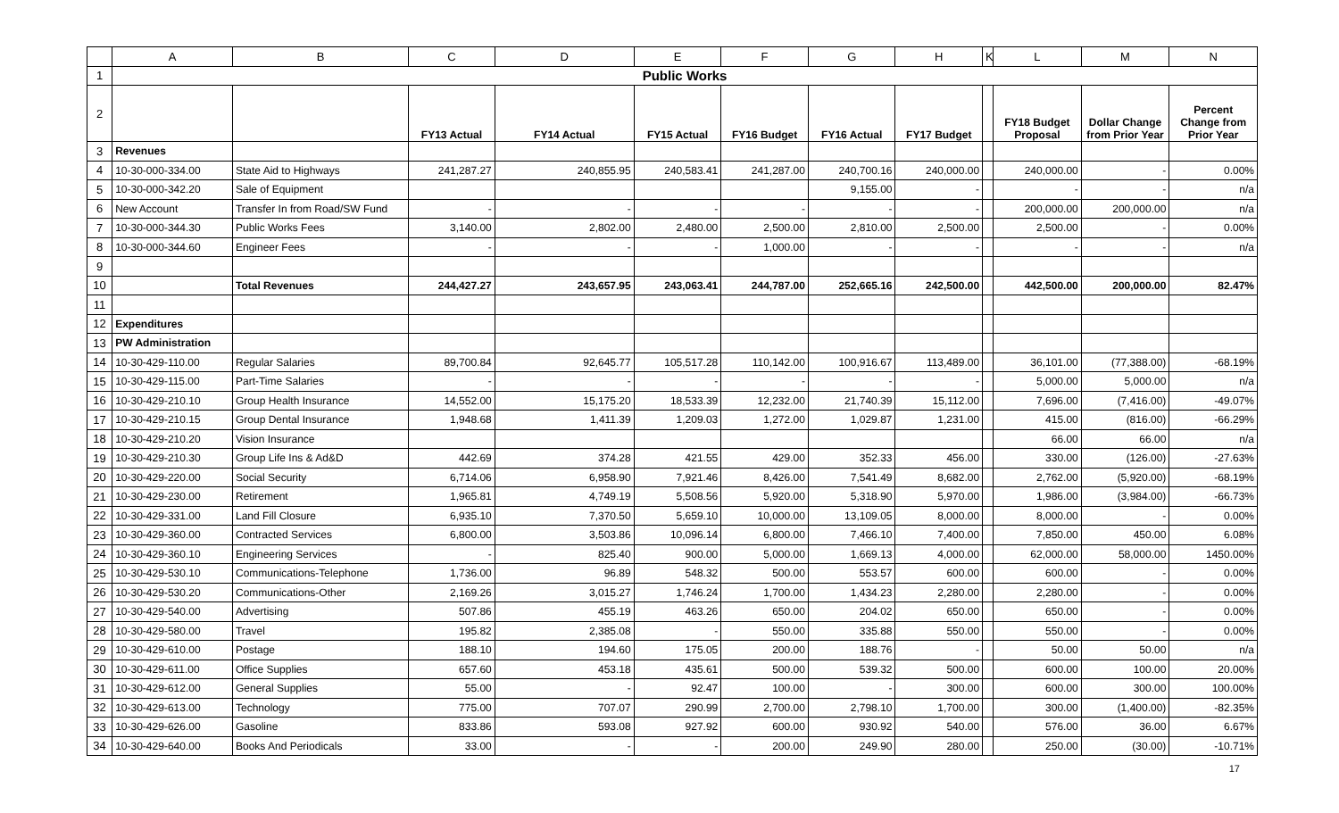| | A | B | C | D | E | F | G | H | K | L | M | N |
| --- | --- | --- | --- | --- | --- | --- | --- | --- | --- | --- | --- | --- |
| 1 | Public Works | | | | | | | | | | | |
| 2 | | | FY13 Actual | FY14 Actual | FY15 Actual | FY16 Budget | FY16 Actual | FY17 Budget | | FY18 Budget Proposal | Dollar Change from Prior Year | Percent Change from Prior Year |
| 3 | Revenues | | | | | | | | | | | |
| 4 | 10-30-000-334.00 | State Aid to Highways | 241,287.27 | 240,855.95 | 240,583.41 | 241,287.00 | 240,700.16 | 240,000.00 | | 240,000.00 | - | 0.00% |
| 5 | 10-30-000-342.20 | Sale of Equipment | | | | | 9,155.00 | - | | - | - | n/a |
| 6 | New Account | Transfer In from Road/SW Fund | - | - | - | - | - | - | | 200,000.00 | 200,000.00 | n/a |
| 7 | 10-30-000-344.30 | Public Works Fees | 3,140.00 | 2,802.00 | 2,480.00 | 2,500.00 | 2,810.00 | 2,500.00 | | 2,500.00 | - | 0.00% |
| 8 | 10-30-000-344.60 | Engineer Fees | - | - | - | 1,000.00 | - | - | | - | - | n/a |
| 9 | | | | | | | | | | | | |
| 10 | | Total Revenues | 244,427.27 | 243,657.95 | 243,063.41 | 244,787.00 | 252,665.16 | 242,500.00 | | 442,500.00 | 200,000.00 | 82.47% |
| 11 | | | | | | | | | | | | |
| 12 | Expenditures | | | | | | | | | | | |
| 13 | PW Administration | | | | | | | | | | | |
| 14 | 10-30-429-110.00 | Regular Salaries | 89,700.84 | 92,645.77 | 105,517.28 | 110,142.00 | 100,916.67 | 113,489.00 | | 36,101.00 | (77,388.00) | -68.19% |
| 15 | 10-30-429-115.00 | Part-Time Salaries | - | - | - | - | - | - | | 5,000.00 | 5,000.00 | n/a |
| 16 | 10-30-429-210.10 | Group Health Insurance | 14,552.00 | 15,175.20 | 18,533.39 | 12,232.00 | 21,740.39 | 15,112.00 | | 7,696.00 | (7,416.00) | -49.07% |
| 17 | 10-30-429-210.15 | Group Dental Insurance | 1,948.68 | 1,411.39 | 1,209.03 | 1,272.00 | 1,029.87 | 1,231.00 | | 415.00 | (816.00) | -66.29% |
| 18 | 10-30-429-210.20 | Vision Insurance | | | | | | | | 66.00 | 66.00 | n/a |
| 19 | 10-30-429-210.30 | Group Life Ins & Ad&D | 442.69 | 374.28 | 421.55 | 429.00 | 352.33 | 456.00 | | 330.00 | (126.00) | -27.63% |
| 20 | 10-30-429-220.00 | Social Security | 6,714.06 | 6,958.90 | 7,921.46 | 8,426.00 | 7,541.49 | 8,682.00 | | 2,762.00 | (5,920.00) | -68.19% |
| 21 | 10-30-429-230.00 | Retirement | 1,965.81 | 4,749.19 | 5,508.56 | 5,920.00 | 5,318.90 | 5,970.00 | | 1,986.00 | (3,984.00) | -66.73% |
| 22 | 10-30-429-331.00 | Land Fill Closure | 6,935.10 | 7,370.50 | 5,659.10 | 10,000.00 | 13,109.05 | 8,000.00 | | 8,000.00 | - | 0.00% |
| 23 | 10-30-429-360.00 | Contracted Services | 6,800.00 | 3,503.86 | 10,096.14 | 6,800.00 | 7,466.10 | 7,400.00 | | 7,850.00 | 450.00 | 6.08% |
| 24 | 10-30-429-360.10 | Engineering Services | - | 825.40 | 900.00 | 5,000.00 | 1,669.13 | 4,000.00 | | 62,000.00 | 58,000.00 | 1450.00% |
| 25 | 10-30-429-530.10 | Communications-Telephone | 1,736.00 | 96.89 | 548.32 | 500.00 | 553.57 | 600.00 | | 600.00 | - | 0.00% |
| 26 | 10-30-429-530.20 | Communications-Other | 2,169.26 | 3,015.27 | 1,746.24 | 1,700.00 | 1,434.23 | 2,280.00 | | 2,280.00 | - | 0.00% |
| 27 | 10-30-429-540.00 | Advertising | 507.86 | 455.19 | 463.26 | 650.00 | 204.02 | 650.00 | | 650.00 | - | 0.00% |
| 28 | 10-30-429-580.00 | Travel | 195.82 | 2,385.08 | - | 550.00 | 335.88 | 550.00 | | 550.00 | - | 0.00% |
| 29 | 10-30-429-610.00 | Postage | 188.10 | 194.60 | 175.05 | 200.00 | 188.76 | - | | 50.00 | 50.00 | n/a |
| 30 | 10-30-429-611.00 | Office Supplies | 657.60 | 453.18 | 435.61 | 500.00 | 539.32 | 500.00 | | 600.00 | 100.00 | 20.00% |
| 31 | 10-30-429-612.00 | General Supplies | 55.00 | - | 92.47 | 100.00 | - | 300.00 | | 600.00 | 300.00 | 100.00% |
| 32 | 10-30-429-613.00 | Technology | 775.00 | 707.07 | 290.99 | 2,700.00 | 2,798.10 | 1,700.00 | | 300.00 | (1,400.00) | -82.35% |
| 33 | 10-30-429-626.00 | Gasoline | 833.86 | 593.08 | 927.92 | 600.00 | 930.92 | 540.00 | | 576.00 | 36.00 | 6.67% |
| 34 | 10-30-429-640.00 | Books And Periodicals | 33.00 | - | - | 200.00 | 249.90 | 280.00 | | 250.00 | (30.00) | -10.71% |
17